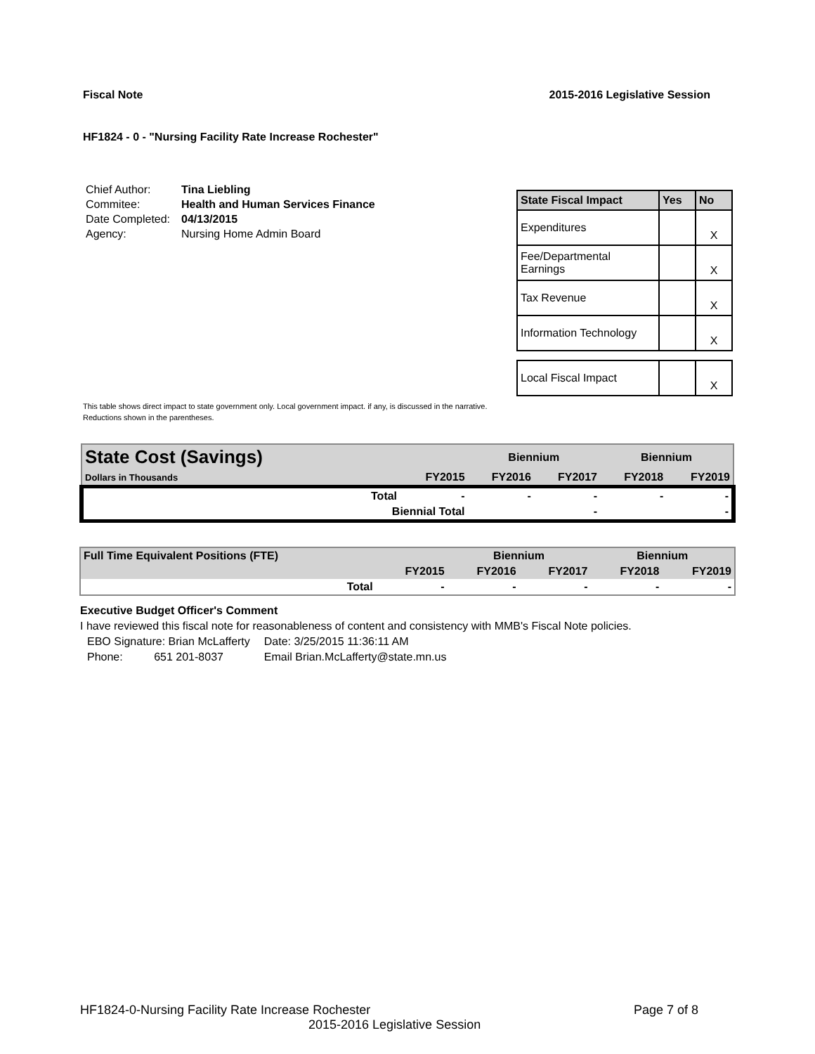Fiscal Note 2015-2016 Legislative Session
HF1824 - 0 - "Nursing Facility Rate Increase Rochester"
| Chief Author: | Tina Liebling |
| Commitee: | Health and Human Services Finance |
| Date Completed: | 04/13/2015 |
| Agency: | Nursing Home Admin Board |
| State Fiscal Impact | Yes | No |
| --- | --- | --- |
| Expenditures | | X |
| Fee/Departmental Earnings | | X |
| Tax Revenue | | X |
| Information Technology | | X |
| Local Fiscal Impact | | X |
This table shows direct impact to state government only. Local government impact. if any, is discussed in the narrative.
Reductions shown in the parentheses.
| State Cost (Savings) | | | Biennium | | Biennium | |
| Dollars in Thousands | | FY2015 | FY2016 | FY2017 | FY2018 | FY2019 |
| | Total | - | - | - | - | - |
| | Biennial Total | | | - | | - |
| Full Time Equivalent Positions (FTE) | | | Biennium | | Biennium | |
| | | FY2015 | FY2016 | FY2017 | FY2018 | FY2019 |
| | Total | - | - | - | - | - |
Executive Budget Officer's Comment
I have reviewed this fiscal note for reasonableness of content and consistency with MMB's Fiscal Note policies.
| EBO Signature: Brian McLafferty | Date: 3/25/2015 11:36:11 AM |
| Phone: 651 201-8037 | Email Brian.McLafferty@state.mn.us |
HF1824-0-Nursing Facility Rate Increase Rochester Page 7 of 8
2015-2016 Legislative Session